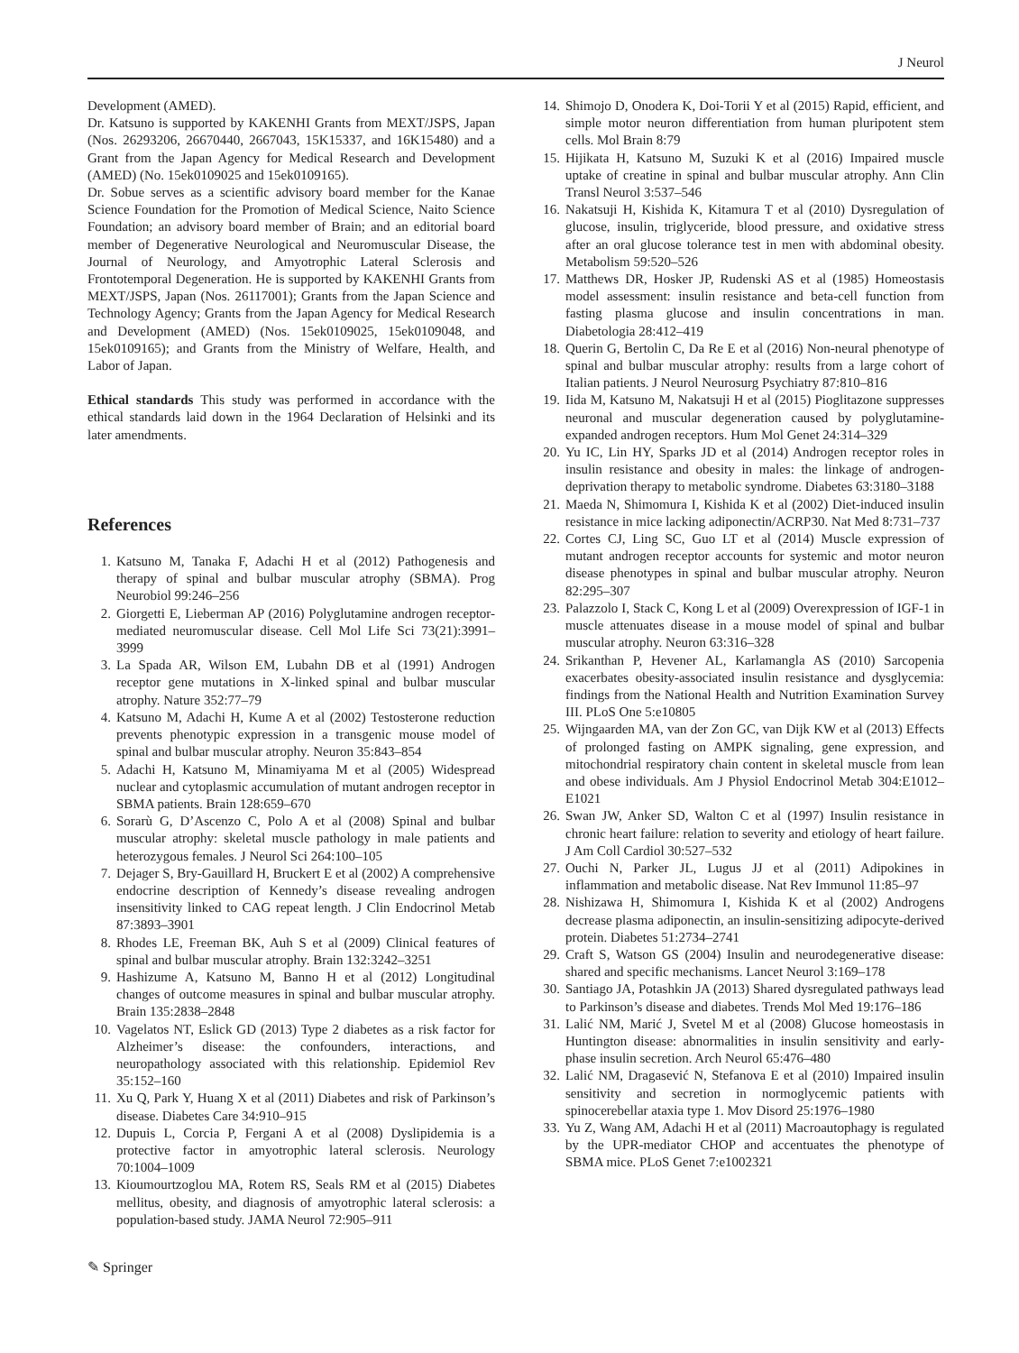J Neurol
Development (AMED).
Dr. Katsuno is supported by KAKENHI Grants from MEXT/JSPS, Japan (Nos. 26293206, 26670440, 2667043, 15K15337, and 16K15480) and a Grant from the Japan Agency for Medical Research and Development (AMED) (No. 15ek0109025 and 15ek0109165).
Dr. Sobue serves as a scientific advisory board member for the Kanae Science Foundation for the Promotion of Medical Science, Naito Science Foundation; an advisory board member of Brain; and an editorial board member of Degenerative Neurological and Neuromuscular Disease, the Journal of Neurology, and Amyotrophic Lateral Sclerosis and Frontotemporal Degeneration. He is supported by KAKENHI Grants from MEXT/JSPS, Japan (Nos. 26117001); Grants from the Japan Science and Technology Agency; Grants from the Japan Agency for Medical Research and Development (AMED) (Nos. 15ek0109025, 15ek0109048, and 15ek0109165); and Grants from the Ministry of Welfare, Health, and Labor of Japan.
Ethical standards This study was performed in accordance with the ethical standards laid down in the 1964 Declaration of Helsinki and its later amendments.
References
1. Katsuno M, Tanaka F, Adachi H et al (2012) Pathogenesis and therapy of spinal and bulbar muscular atrophy (SBMA). Prog Neurobiol 99:246–256
2. Giorgetti E, Lieberman AP (2016) Polyglutamine androgen receptor-mediated neuromuscular disease. Cell Mol Life Sci 73(21):3991–3999
3. La Spada AR, Wilson EM, Lubahn DB et al (1991) Androgen receptor gene mutations in X-linked spinal and bulbar muscular atrophy. Nature 352:77–79
4. Katsuno M, Adachi H, Kume A et al (2002) Testosterone reduction prevents phenotypic expression in a transgenic mouse model of spinal and bulbar muscular atrophy. Neuron 35:843–854
5. Adachi H, Katsuno M, Minamiyama M et al (2005) Widespread nuclear and cytoplasmic accumulation of mutant androgen receptor in SBMA patients. Brain 128:659–670
6. Sorarù G, D’Ascenzo C, Polo A et al (2008) Spinal and bulbar muscular atrophy: skeletal muscle pathology in male patients and heterozygous females. J Neurol Sci 264:100–105
7. Dejager S, Bry-Gauillard H, Bruckert E et al (2002) A comprehensive endocrine description of Kennedy’s disease revealing androgen insensitivity linked to CAG repeat length. J Clin Endocrinol Metab 87:3893–3901
8. Rhodes LE, Freeman BK, Auh S et al (2009) Clinical features of spinal and bulbar muscular atrophy. Brain 132:3242–3251
9. Hashizume A, Katsuno M, Banno H et al (2012) Longitudinal changes of outcome measures in spinal and bulbar muscular atrophy. Brain 135:2838–2848
10. Vagelatos NT, Eslick GD (2013) Type 2 diabetes as a risk factor for Alzheimer’s disease: the confounders, interactions, and neuropathology associated with this relationship. Epidemiol Rev 35:152–160
11. Xu Q, Park Y, Huang X et al (2011) Diabetes and risk of Parkinson’s disease. Diabetes Care 34:910–915
12. Dupuis L, Corcia P, Fergani A et al (2008) Dyslipidemia is a protective factor in amyotrophic lateral sclerosis. Neurology 70:1004–1009
13. Kioumourtzoglou MA, Rotem RS, Seals RM et al (2015) Diabetes mellitus, obesity, and diagnosis of amyotrophic lateral sclerosis: a population-based study. JAMA Neurol 72:905–911
14. Shimojo D, Onodera K, Doi-Torii Y et al (2015) Rapid, efficient, and simple motor neuron differentiation from human pluripotent stem cells. Mol Brain 8:79
15. Hijikata H, Katsuno M, Suzuki K et al (2016) Impaired muscle uptake of creatine in spinal and bulbar muscular atrophy. Ann Clin Transl Neurol 3:537–546
16. Nakatsuji H, Kishida K, Kitamura T et al (2010) Dysregulation of glucose, insulin, triglyceride, blood pressure, and oxidative stress after an oral glucose tolerance test in men with abdominal obesity. Metabolism 59:520–526
17. Matthews DR, Hosker JP, Rudenski AS et al (1985) Homeostasis model assessment: insulin resistance and beta-cell function from fasting plasma glucose and insulin concentrations in man. Diabetologia 28:412–419
18. Querin G, Bertolin C, Da Re E et al (2016) Non-neural phenotype of spinal and bulbar muscular atrophy: results from a large cohort of Italian patients. J Neurol Neurosurg Psychiatry 87:810–816
19. Iida M, Katsuno M, Nakatsuji H et al (2015) Pioglitazone suppresses neuronal and muscular degeneration caused by polyglutamine-expanded androgen receptors. Hum Mol Genet 24:314–329
20. Yu IC, Lin HY, Sparks JD et al (2014) Androgen receptor roles in insulin resistance and obesity in males: the linkage of androgen-deprivation therapy to metabolic syndrome. Diabetes 63:3180–3188
21. Maeda N, Shimomura I, Kishida K et al (2002) Diet-induced insulin resistance in mice lacking adiponectin/ACRP30. Nat Med 8:731–737
22. Cortes CJ, Ling SC, Guo LT et al (2014) Muscle expression of mutant androgen receptor accounts for systemic and motor neuron disease phenotypes in spinal and bulbar muscular atrophy. Neuron 82:295–307
23. Palazzolo I, Stack C, Kong L et al (2009) Overexpression of IGF-1 in muscle attenuates disease in a mouse model of spinal and bulbar muscular atrophy. Neuron 63:316–328
24. Srikanthan P, Hevener AL, Karlamangla AS (2010) Sarcopenia exacerbates obesity-associated insulin resistance and dysglycemia: findings from the National Health and Nutrition Examination Survey III. PLoS One 5:e10805
25. Wijngaarden MA, van der Zon GC, van Dijk KW et al (2013) Effects of prolonged fasting on AMPK signaling, gene expression, and mitochondrial respiratory chain content in skeletal muscle from lean and obese individuals. Am J Physiol Endocrinol Metab 304:E1012–E1021
26. Swan JW, Anker SD, Walton C et al (1997) Insulin resistance in chronic heart failure: relation to severity and etiology of heart failure. J Am Coll Cardiol 30:527–532
27. Ouchi N, Parker JL, Lugus JJ et al (2011) Adipokines in inflammation and metabolic disease. Nat Rev Immunol 11:85–97
28. Nishizawa H, Shimomura I, Kishida K et al (2002) Androgens decrease plasma adiponectin, an insulin-sensitizing adipocyte-derived protein. Diabetes 51:2734–2741
29. Craft S, Watson GS (2004) Insulin and neurodegenerative disease: shared and specific mechanisms. Lancet Neurol 3:169–178
30. Santiago JA, Potashkin JA (2013) Shared dysregulated pathways lead to Parkinson’s disease and diabetes. Trends Mol Med 19:176–186
31. Lalić NM, Marić J, Svetel M et al (2008) Glucose homeostasis in Huntington disease: abnormalities in insulin sensitivity and early-phase insulin secretion. Arch Neurol 65:476–480
32. Lalić NM, Dragasević N, Stefanova E et al (2010) Impaired insulin sensitivity and secretion in normoglycemic patients with spinocerebellar ataxia type 1. Mov Disord 25:1976–1980
33. Yu Z, Wang AM, Adachi H et al (2011) Macroautophagy is regulated by the UPR-mediator CHOP and accentuates the phenotype of SBMA mice. PLoS Genet 7:e1002321
✎ Springer